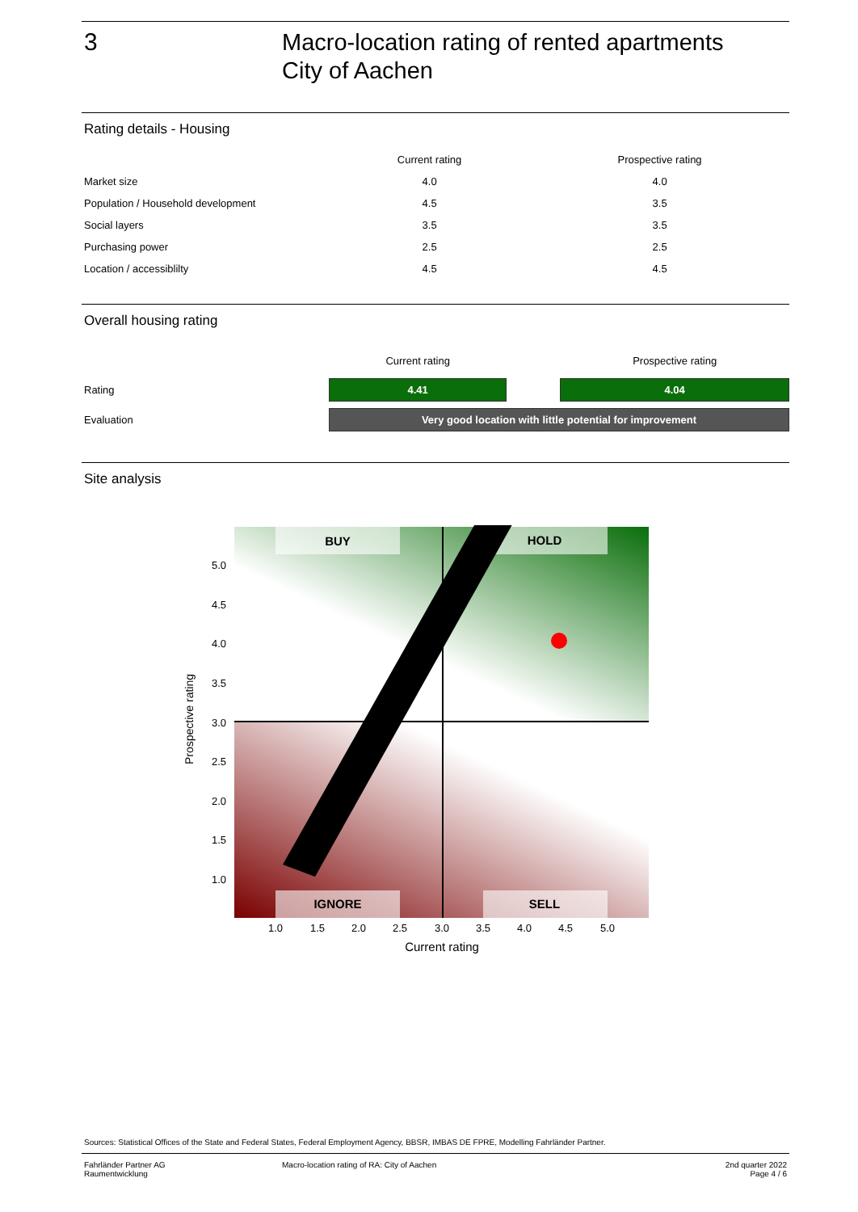3
Macro-location rating of rented apartments
City of Aachen
Rating details - Housing
| | Current rating | Prospective rating |
| --- | --- | --- |
| Market size | 4.0 | 4.0 |
| Population / Household development | 4.5 | 3.5 |
| Social layers | 3.5 | 3.5 |
| Purchasing power | 2.5 | 2.5 |
| Location / accessiblilty | 4.5 | 4.5 |
Overall housing rating
| | Current rating | | Prospective rating |
| --- | --- | --- | --- |
| Rating | 4.41 | | 4.04 |
| Evaluation | Very good location with little potential for improvement | | |
Site analysis
BUY
HOLD
IGNORE
SELL
5.0
4.5
4.0
3.5
3.0
2.5
2.0
1.5
1.0
1.0
1.5
2.0
2.5
3.0
3.5
4.0
4.5
5.0
Current rating
Prospective rating
Sources: Statistical Offices of the State and Federal States, Federal Employment Agency, BBSR, IMBAS DE FPRE, Modelling Fahrländer Partner.
Fahrländer Partner AG
Raumentwicklung
Macro-location rating of RA: City of Aachen
2nd quarter 2022
Page 4 / 6